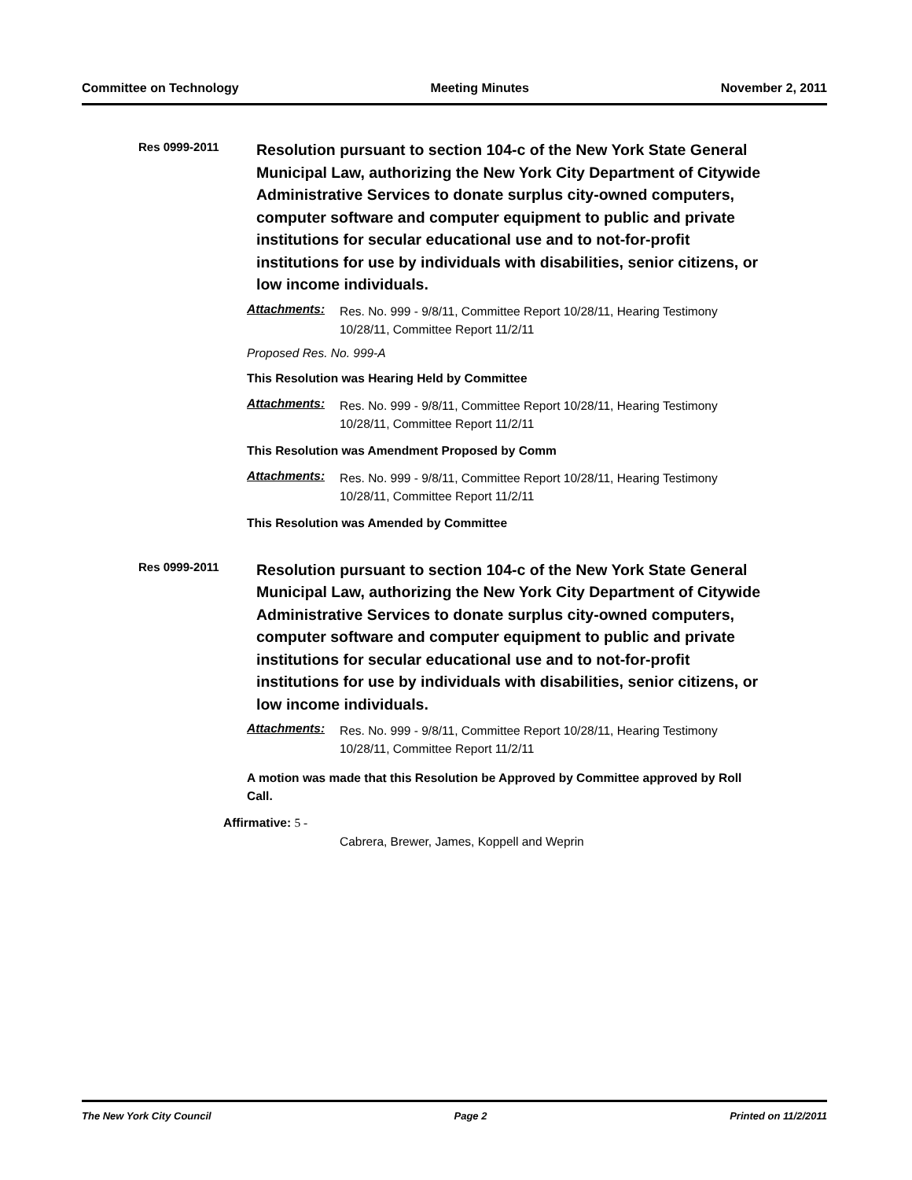Committee on Technology Meeting Minutes November 2, 2011
Res 0999-2011
Resolution pursuant to section 104-c of the New York State General Municipal Law, authorizing the New York City Department of Citywide Administrative Services to donate surplus city-owned computers, computer software and computer equipment to public and private institutions for secular educational use and to not-for-profit institutions for use by individuals with disabilities, senior citizens, or low income individuals.
Attachments: Res. No. 999 - 9/8/11, Committee Report 10/28/11, Hearing Testimony 10/28/11, Committee Report 11/2/11
Proposed Res. No. 999-A
This Resolution was Hearing Held by Committee
Attachments: Res. No. 999 - 9/8/11, Committee Report 10/28/11, Hearing Testimony 10/28/11, Committee Report 11/2/11
This Resolution was Amendment Proposed by Comm
Attachments: Res. No. 999 - 9/8/11, Committee Report 10/28/11, Hearing Testimony 10/28/11, Committee Report 11/2/11
This Resolution was Amended by Committee
Res 0999-2011
Resolution pursuant to section 104-c of the New York State General Municipal Law, authorizing the New York City Department of Citywide Administrative Services to donate surplus city-owned computers, computer software and computer equipment to public and private institutions for secular educational use and to not-for-profit institutions for use by individuals with disabilities, senior citizens, or low income individuals.
Attachments: Res. No. 999 - 9/8/11, Committee Report 10/28/11, Hearing Testimony 10/28/11, Committee Report 11/2/11
A motion was made that this Resolution be Approved by Committee approved by Roll Call.
Affirmative: 5 -
Cabrera, Brewer, James, Koppell and Weprin
The New York City Council Page 2 Printed on 11/2/2011